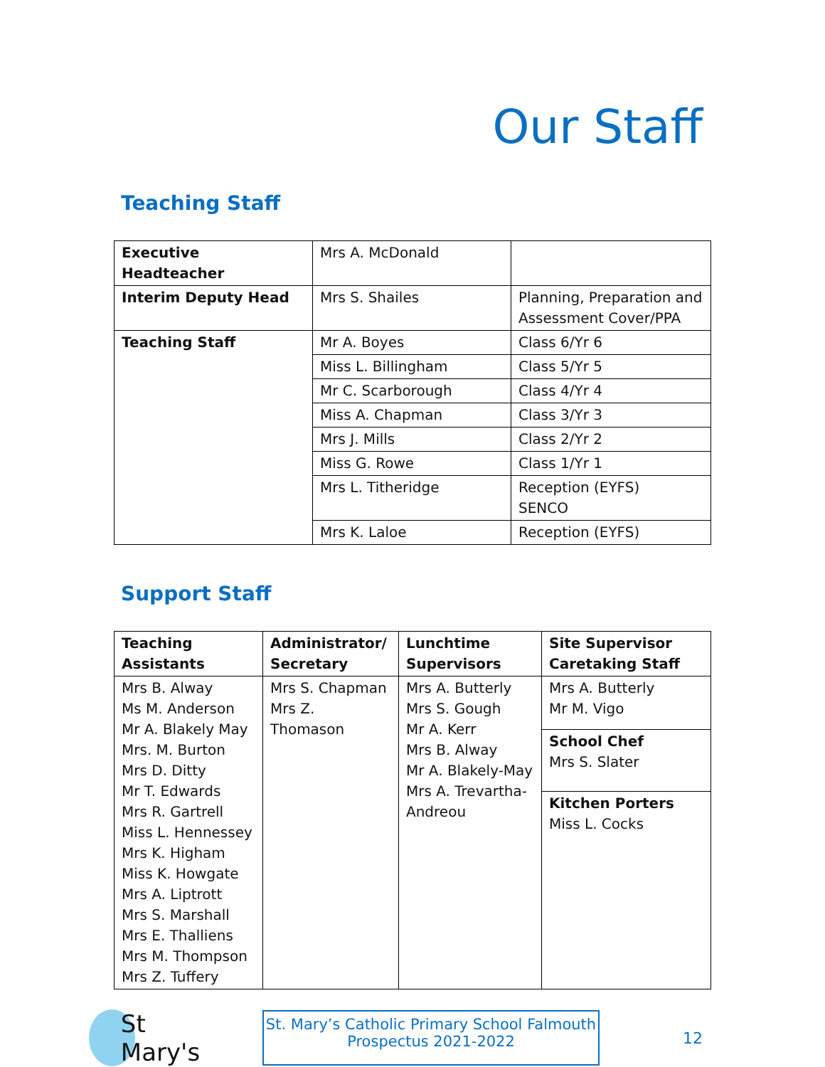Our Staff
Teaching Staff
| Executive Headteacher | Mrs A. McDonald | |
| Interim Deputy Head | Mrs S. Shailes | Planning, Preparation and Assessment Cover/PPA |
| Teaching Staff | Mr A. Boyes | Class 6/Yr 6 |
| | Miss L. Billingham | Class 5/Yr 5 |
| | Mr C. Scarborough | Class 4/Yr 4 |
| | Miss A. Chapman | Class 3/Yr 3 |
| | Mrs J. Mills | Class 2/Yr 2 |
| | Miss G. Rowe | Class 1/Yr 1 |
| | Mrs L. Titheridge | Reception (EYFS) SENCO |
| | Mrs K. Laloe | Reception (EYFS) |
Support Staff
| Teaching Assistants | Administrator/ Secretary | Lunchtime Supervisors | Site Supervisor Caretaking Staff |
| Mrs B. Alway Ms M. Anderson Mr A. Blakely May Mrs. M. Burton Mrs D. Ditty Mr T. Edwards Mrs R. Gartrell Miss L. Hennessey Mrs K. Higham Miss K. Howgate Mrs A. Liptrott Mrs S. Marshall Mrs E. Thalliens Mrs M. Thompson Mrs Z. Tuffery | Mrs S. Chapman Mrs Z. Thomason | Mrs A. Butterly Mrs S. Gough Mr A. Kerr Mrs B. Alway Mr A. Blakely-May Mrs A. Trevartha-Andreou | Mrs A. Butterly Mr M. Vigo |
| | | | School Chef Mrs S. Slater |
| | | | Kitchen Porters Miss L. Cocks |
St Mary's
St. Mary’s Catholic Primary School Falmouth
Prospectus 2021-2022
12